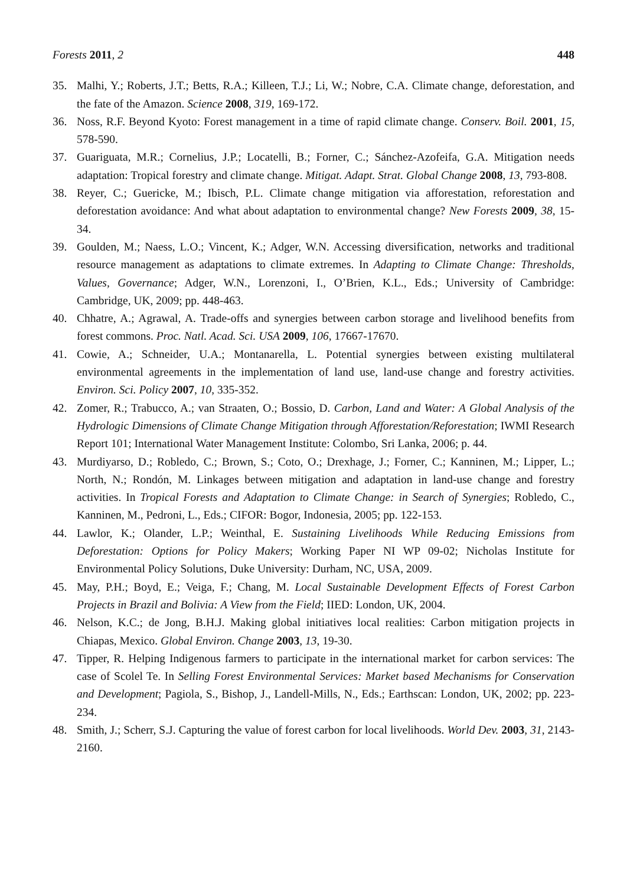Forests 2011, 2 448
35. Malhi, Y.; Roberts, J.T.; Betts, R.A.; Killeen, T.J.; Li, W.; Nobre, C.A. Climate change, deforestation, and the fate of the Amazon. Science 2008, 319, 169-172.
36. Noss, R.F. Beyond Kyoto: Forest management in a time of rapid climate change. Conserv. Boil. 2001, 15, 578-590.
37. Guariguata, M.R.; Cornelius, J.P.; Locatelli, B.; Forner, C.; Sánchez-Azofeifa, G.A. Mitigation needs adaptation: Tropical forestry and climate change. Mitigat. Adapt. Strat. Global Change 2008, 13, 793-808.
38. Reyer, C.; Guericke, M.; Ibisch, P.L. Climate change mitigation via afforestation, reforestation and deforestation avoidance: And what about adaptation to environmental change? New Forests 2009, 38, 15-34.
39. Goulden, M.; Naess, L.O.; Vincent, K.; Adger, W.N. Accessing diversification, networks and traditional resource management as adaptations to climate extremes. In Adapting to Climate Change: Thresholds, Values, Governance; Adger, W.N., Lorenzoni, I., O’Brien, K.L., Eds.; University of Cambridge: Cambridge, UK, 2009; pp. 448-463.
40. Chhatre, A.; Agrawal, A. Trade-offs and synergies between carbon storage and livelihood benefits from forest commons. Proc. Natl. Acad. Sci. USA 2009, 106, 17667-17670.
41. Cowie, A.; Schneider, U.A.; Montanarella, L. Potential synergies between existing multilateral environmental agreements in the implementation of land use, land-use change and forestry activities. Environ. Sci. Policy 2007, 10, 335-352.
42. Zomer, R.; Trabucco, A.; van Straaten, O.; Bossio, D. Carbon, Land and Water: A Global Analysis of the Hydrologic Dimensions of Climate Change Mitigation through Afforestation/Reforestation; IWMI Research Report 101; International Water Management Institute: Colombo, Sri Lanka, 2006; p. 44.
43. Murdiyarso, D.; Robledo, C.; Brown, S.; Coto, O.; Drexhage, J.; Forner, C.; Kanninen, M.; Lipper, L.; North, N.; Rondón, M. Linkages between mitigation and adaptation in land-use change and forestry activities. In Tropical Forests and Adaptation to Climate Change: in Search of Synergies; Robledo, C., Kanninen, M., Pedroni, L., Eds.; CIFOR: Bogor, Indonesia, 2005; pp. 122-153.
44. Lawlor, K.; Olander, L.P.; Weinthal, E. Sustaining Livelihoods While Reducing Emissions from Deforestation: Options for Policy Makers; Working Paper NI WP 09-02; Nicholas Institute for Environmental Policy Solutions, Duke University: Durham, NC, USA, 2009.
45. May, P.H.; Boyd, E.; Veiga, F.; Chang, M. Local Sustainable Development Effects of Forest Carbon Projects in Brazil and Bolivia: A View from the Field; IIED: London, UK, 2004.
46. Nelson, K.C.; de Jong, B.H.J. Making global initiatives local realities: Carbon mitigation projects in Chiapas, Mexico. Global Environ. Change 2003, 13, 19-30.
47. Tipper, R. Helping Indigenous farmers to participate in the international market for carbon services: The case of Scolel Te. In Selling Forest Environmental Services: Market based Mechanisms for Conservation and Development; Pagiola, S., Bishop, J., Landell-Mills, N., Eds.; Earthscan: London, UK, 2002; pp. 223-234.
48. Smith, J.; Scherr, S.J. Capturing the value of forest carbon for local livelihoods. World Dev. 2003, 31, 2143-2160.